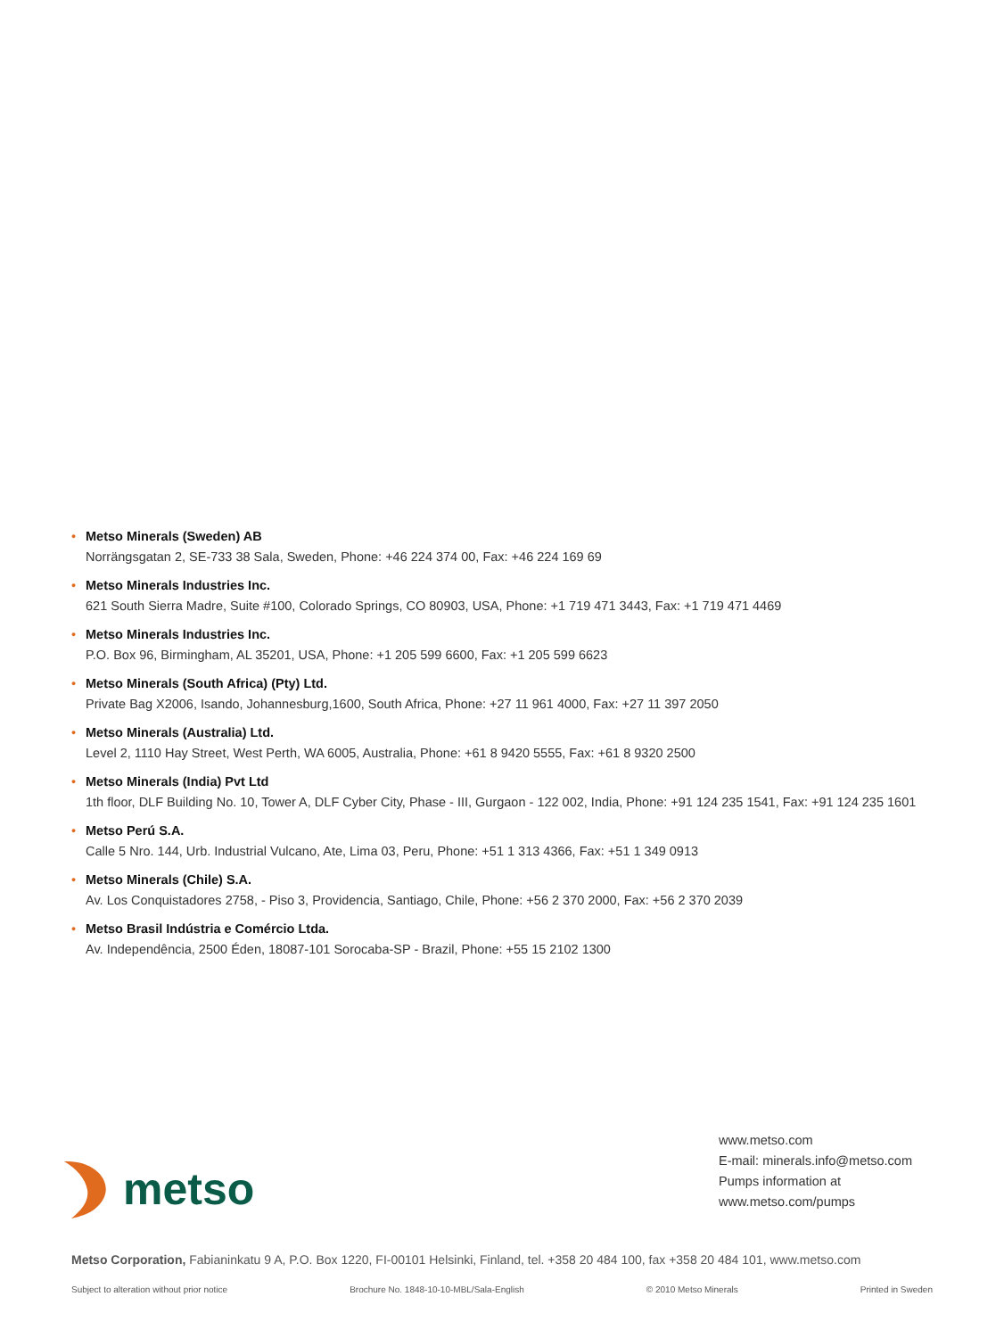• Metso Minerals (Sweden) AB
Norrängsgatan 2, SE-733 38 Sala, Sweden, Phone: +46 224 374 00, Fax: +46 224 169 69
• Metso Minerals Industries Inc.
621 South Sierra Madre, Suite #100, Colorado Springs, CO 80903, USA, Phone: +1 719 471 3443, Fax: +1 719 471 4469
• Metso Minerals Industries Inc.
P.O. Box 96, Birmingham, AL 35201, USA, Phone: +1 205 599 6600, Fax: +1 205 599 6623
• Metso Minerals (South Africa) (Pty) Ltd.
Private Bag X2006, Isando, Johannesburg,1600, South Africa, Phone: +27 11 961 4000, Fax: +27 11 397 2050
• Metso Minerals (Australia) Ltd.
Level 2, 1110 Hay Street, West Perth, WA 6005, Australia, Phone: +61 8 9420 5555, Fax: +61 8 9320 2500
• Metso Minerals (India) Pvt Ltd
1th floor, DLF Building No. 10, Tower A, DLF Cyber City, Phase - III, Gurgaon - 122 002, India, Phone: +91 124 235 1541, Fax: +91 124 235 1601
• Metso Perú S.A.
Calle 5 Nro. 144, Urb. Industrial Vulcano, Ate, Lima 03, Peru, Phone: +51 1 313 4366, Fax: +51 1 349 0913
• Metso Minerals (Chile) S.A.
Av. Los Conquistadores 2758, - Piso 3, Providencia, Santiago, Chile, Phone: +56 2 370 2000, Fax: +56 2 370 2039
• Metso Brasil Indústria e Comércio Ltda.
Av. Independência, 2500 Éden, 18087-101 Sorocaba-SP - Brazil, Phone: +55 15 2102 1300
metso
www.metso.com
E-mail: minerals.info@metso.com
Pumps information at
www.metso.com/pumps
Metso Corporation, Fabianinkatu 9 A, P.O. Box 1220, FI-00101 Helsinki, Finland, tel. +358 20 484 100, fax +358 20 484 101, www.metso.com
Subject to alteration without prior notice Brochure No. 1848-10-10-MBL/Sala-English © 2010 Metso Minerals Printed in Sweden